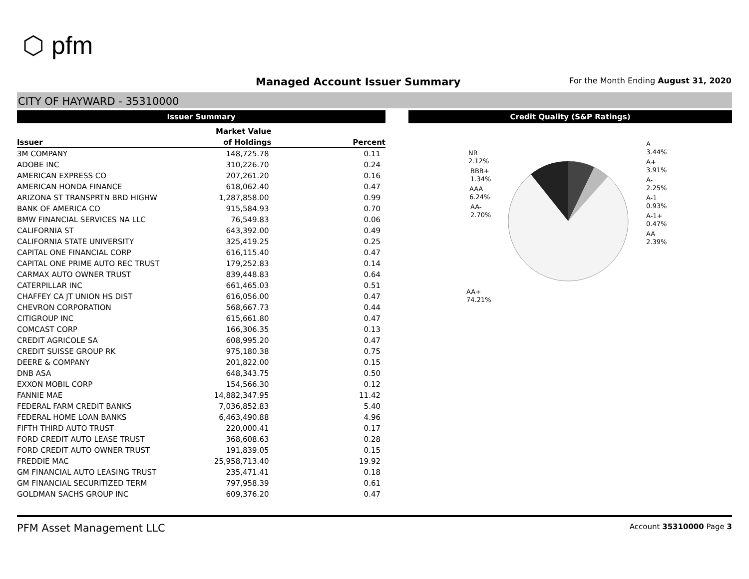⬡ pfm
Managed Account Issuer Summary
For the Month Ending August 31, 2020
CITY OF HAYWARD - 35310000
Issuer Summary
| | Market Value | |
| --- | --- | --- |
| Issuer | of Holdings | Percent |
| 3M COMPANY | 148,725.78 | 0.11 |
| ADOBE INC | 310,226.70 | 0.24 |
| AMERICAN EXPRESS CO | 207,261.20 | 0.16 |
| AMERICAN HONDA FINANCE | 618,062.40 | 0.47 |
| ARIZONA ST TRANSPRTN BRD HIGHW | 1,287,858.00 | 0.99 |
| BANK OF AMERICA CO | 915,584.93 | 0.70 |
| BMW FINANCIAL SERVICES NA LLC | 76,549.83 | 0.06 |
| CALIFORNIA ST | 643,392.00 | 0.49 |
| CALIFORNIA STATE UNIVERSITY | 325,419.25 | 0.25 |
| CAPITAL ONE FINANCIAL CORP | 616,115.40 | 0.47 |
| CAPITAL ONE PRIME AUTO REC TRUST | 179,252.83 | 0.14 |
| CARMAX AUTO OWNER TRUST | 839,448.83 | 0.64 |
| CATERPILLAR INC | 661,465.03 | 0.51 |
| CHAFFEY CA JT UNION HS DIST | 616,056.00 | 0.47 |
| CHEVRON CORPORATION | 568,667.73 | 0.44 |
| CITIGROUP INC | 615,661.80 | 0.47 |
| COMCAST CORP | 166,306.35 | 0.13 |
| CREDIT AGRICOLE SA | 608,995.20 | 0.47 |
| CREDIT SUISSE GROUP RK | 975,180.38 | 0.75 |
| DEERE & COMPANY | 201,822.00 | 0.15 |
| DNB ASA | 648,343.75 | 0.50 |
| EXXON MOBIL CORP | 154,566.30 | 0.12 |
| FANNIE MAE | 14,882,347.95 | 11.42 |
| FEDERAL FARM CREDIT BANKS | 7,036,852.83 | 5.40 |
| FEDERAL HOME LOAN BANKS | 6,463,490.88 | 4.96 |
| FIFTH THIRD AUTO TRUST | 220,000.41 | 0.17 |
| FORD CREDIT AUTO LEASE TRUST | 368,608.63 | 0.28 |
| FORD CREDIT AUTO OWNER TRUST | 191,839.05 | 0.15 |
| FREDDIE MAC | 25,958,713.40 | 19.92 |
| GM FINANCIAL AUTO LEASING TRUST | 235,471.41 | 0.18 |
| GM FINANCIAL SECURITIZED TERM | 797,958.39 | 0.61 |
| GOLDMAN SACHS GROUP INC | 609,376.20 | 0.47 |
Credit Quality (S&P Ratings)
NR
2.12%
BBB+
1.34%
AAA
6.24%
AA-
2.70%
AA+
74.21%
A
3.44%
A+
3.91%
A-
2.25%
A-1
0.93%
A-1+
0.47%
AA
2.39%
PFM Asset Management LLC Account 35310000 Page 3